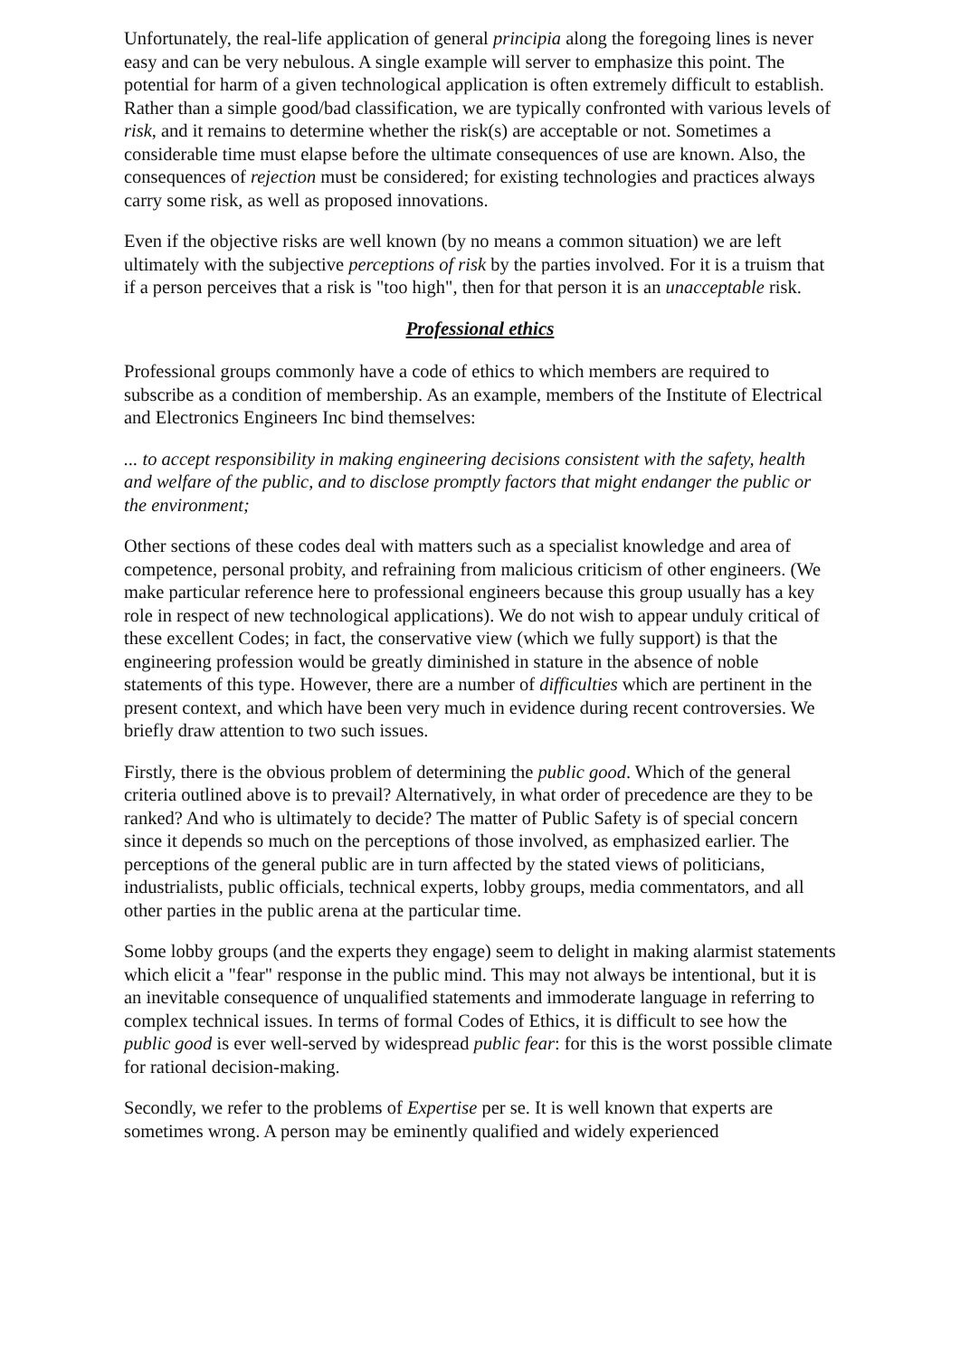Unfortunately, the real-life application of general principia along the foregoing lines is never easy and can be very nebulous. A single example will server to emphasize this point. The potential for harm of a given technological application is often extremely difficult to establish. Rather than a simple good/bad classification, we are typically confronted with various levels of risk, and it remains to determine whether the risk(s) are acceptable or not. Sometimes a considerable time must elapse before the ultimate consequences of use are known. Also, the consequences of rejection must be considered; for existing technologies and practices always carry some risk, as well as proposed innovations.
Even if the objective risks are well known (by no means a common situation) we are left ultimately with the subjective perceptions of risk by the parties involved. For it is a truism that if a person perceives that a risk is "too high", then for that person it is an unacceptable risk.
Professional ethics
Professional groups commonly have a code of ethics to which members are required to subscribe as a condition of membership. As an example, members of the Institute of Electrical and Electronics Engineers Inc bind themselves:
... to accept responsibility in making engineering decisions consistent with the safety, health and welfare of the public, and to disclose promptly factors that might endanger the public or the environment;
Other sections of these codes deal with matters such as a specialist knowledge and area of competence, personal probity, and refraining from malicious criticism of other engineers. (We make particular reference here to professional engineers because this group usually has a key role in respect of new technological applications). We do not wish to appear unduly critical of these excellent Codes; in fact, the conservative view (which we fully support) is that the engineering profession would be greatly diminished in stature in the absence of noble statements of this type. However, there are a number of difficulties which are pertinent in the present context, and which have been very much in evidence during recent controversies. We briefly draw attention to two such issues.
Firstly, there is the obvious problem of determining the public good. Which of the general criteria outlined above is to prevail? Alternatively, in what order of precedence are they to be ranked? And who is ultimately to decide? The matter of Public Safety is of special concern since it depends so much on the perceptions of those involved, as emphasized earlier. The perceptions of the general public are in turn affected by the stated views of politicians, industrialists, public officials, technical experts, lobby groups, media commentators, and all other parties in the public arena at the particular time.
Some lobby groups (and the experts they engage) seem to delight in making alarmist statements which elicit a "fear" response in the public mind. This may not always be intentional, but it is an inevitable consequence of unqualified statements and immoderate language in referring to complex technical issues. In terms of formal Codes of Ethics, it is difficult to see how the public good is ever well-served by widespread public fear: for this is the worst possible climate for rational decision-making.
Secondly, we refer to the problems of Expertise per se. It is well known that experts are sometimes wrong. A person may be eminently qualified and widely experienced